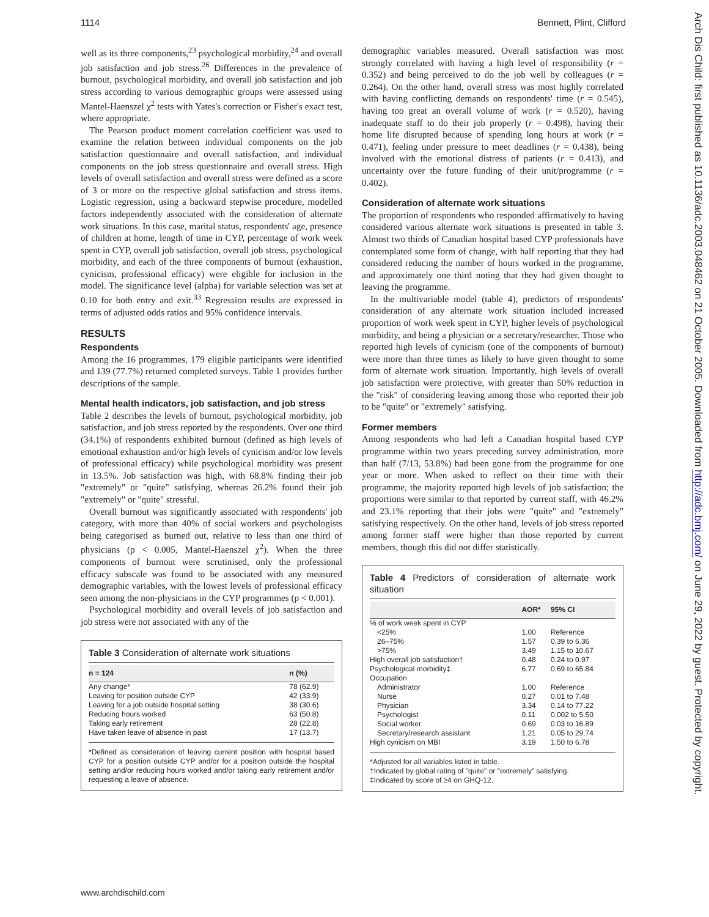1114 Bennett, Plint, Clifford
Arch Dis Child: first published as 10.1136/adc.2003.048462 on 21 October 2005. Downloaded from http://adc.bmj.com/ on June 29, 2022 by guest. Protected by copyright.
well as its three components,<sup>23</sup> psychological morbidity,<sup>24</sup> and overall job satisfaction and job stress.<sup>26</sup> Differences in the prevalence of burnout, psychological morbidity, and overall job satisfaction and job stress according to various demographic groups were assessed using Mantel-Haenszel χ<sup>2</sup> tests with Yates's correction or Fisher's exact test, where appropriate.
The Pearson product moment correlation coefficient was used to examine the relation between individual components on the job satisfaction questionnaire and overall satisfaction, and individual components on the job stress questionnaire and overall stress. High levels of overall satisfaction and overall stress were defined as a score of 3 or more on the respective global satisfaction and stress items. Logistic regression, using a backward stepwise procedure, modelled factors independently associated with the consideration of alternate work situations. In this case, marital status, respondents' age, presence of children at home, length of time in CYP, percentage of work week spent in CYP, overall job satisfaction, overall job stress, psychological morbidity, and each of the three components of burnout (exhaustion, cynicism, professional efficacy) were eligible for inclusion in the model. The significance level (alpha) for variable selection was set at 0.10 for both entry and exit.<sup>33</sup> Regression results are expressed in terms of adjusted odds ratios and 95% confidence intervals.
RESULTS
Respondents
Among the 16 programmes, 179 eligible participants were identified and 139 (77.7%) returned completed surveys. Table 1 provides further descriptions of the sample.
Mental health indicators, job satisfaction, and job stress
Table 2 describes the levels of burnout, psychological morbidity, job satisfaction, and job stress reported by the respondents. Over one third (34.1%) of respondents exhibited burnout (defined as high levels of emotional exhaustion and/or high levels of cynicism and/or low levels of professional efficacy) while psychological morbidity was present in 13.5%. Job satisfaction was high, with 68.8% finding their job "extremely" or "quite" satisfying, whereas 26.2% found their job "extremely" or "quite" stressful.
Overall burnout was significantly associated with respondents' job category, with more than 40% of social workers and psychologists being categorised as burned out, relative to less than one third of physicians (p < 0.005, Mantel-Haenszel χ<sup>2</sup>). When the three components of burnout were scrutinised, only the professional efficacy subscale was found to be associated with any measured demographic variables, with the lowest levels of professional efficacy seen among the non-physicians in the CYP programmes (p < 0.001).
Psychological morbidity and overall levels of job satisfaction and job stress were not associated with any of the
Table 3 Consideration of alternate work situations
| n = 124 | n (%) |
| --- | --- |
| Any change* | 78 (62.9) |
| Leaving for position outside CYP | 42 (33.9) |
| Leaving for a job outside hospital setting | 38 (30.6) |
| Reducing hours worked | 63 (50.8) |
| Taking early retirement | 28 (22.8) |
| Have taken leave of absence in past | 17 (13.7) |
*Defined as consideration of leaving current position with hospital based CYP for a position outside CYP and/or for a position outside the hospital setting and/or reducing hours worked and/or taking early retirement and/or requesting a leave of absence.
demographic variables measured. Overall satisfaction was most strongly correlated with having a high level of responsibility (r = 0.352) and being perceived to do the job well by colleagues (r = 0.264). On the other hand, overall stress was most highly correlated with having conflicting demands on respondents' time (r = 0.545), having too great an overall volume of work (r = 0.520), having inadequate staff to do their job properly (r = 0.498), having their home life disrupted because of spending long hours at work (r = 0.471), feeling under pressure to meet deadlines (r = 0.438), being involved with the emotional distress of patients (r = 0.413), and uncertainty over the future funding of their unit/programme (r = 0.402).
Consideration of alternate work situations
The proportion of respondents who responded affirmatively to having considered various alternate work situations is presented in table 3. Almost two thirds of Canadian hospital based CYP professionals have contemplated some form of change, with half reporting that they had considered reducing the number of hours worked in the programme, and approximately one third noting that they had given thought to leaving the programme.
In the multivariable model (table 4), predictors of respondents' consideration of any alternate work situation included increased proportion of work week spent in CYP, higher levels of psychological morbidity, and being a physician or a secretary/researcher. Those who reported high levels of cynicism (one of the components of burnout) were more than three times as likely to have given thought to some form of alternate work situation. Importantly, high levels of overall job satisfaction were protective, with greater than 50% reduction in the "risk" of considering leaving among those who reported their job to be "quite" or "extremely" satisfying.
Former members
Among respondents who had left a Canadian hospital based CYP programme within two years preceding survey administration, more than half (7/13, 53.8%) had been gone from the programme for one year or more. When asked to reflect on their time with their programme, the majority reported high levels of job satisfaction; the proportions were similar to that reported by current staff, with 46.2% and 23.1% reporting that their jobs were "quite" and "extremely" satisfying respectively. On the other hand, levels of job stress reported among former staff were higher than those reported by current members, though this did not differ statistically.
Table 4 Predictors of consideration of alternate work situation
| | AOR* | 95% CI |
| --- | --- | --- |
| % of work week spent in CYP | | |
| <25% | 1.00 | Reference |
| 26–75% | 1.57 | 0.39 to 6.36 |
| >75% | 3.49 | 1.15 to 10.67 |
| High overall job satisfaction† | 0.48 | 0.24 to 0.97 |
| Psychological morbidity‡ | 6.77 | 0.69 to 65.84 |
| Occupation | | |
| Administrator | 1.00 | Reference |
| Nurse | 0.27 | 0.01 to 7.48 |
| Physician | 3.34 | 0.14 to 77.22 |
| Psychologist | 0.11 | 0.002 to 5.50 |
| Social worker | 0.69 | 0.03 to 16.89 |
| Secretary/research assistant | 1.21 | 0.05 to 29.74 |
| High cynicism on MBI | 3.19 | 1.50 to 6.78 |
*Adjusted for all variables listed in table.
†Indicated by global rating of "quite" or "extremely" satisfying.
‡Indicated by score of ≥4 on GHQ-12.
www.archdischild.com